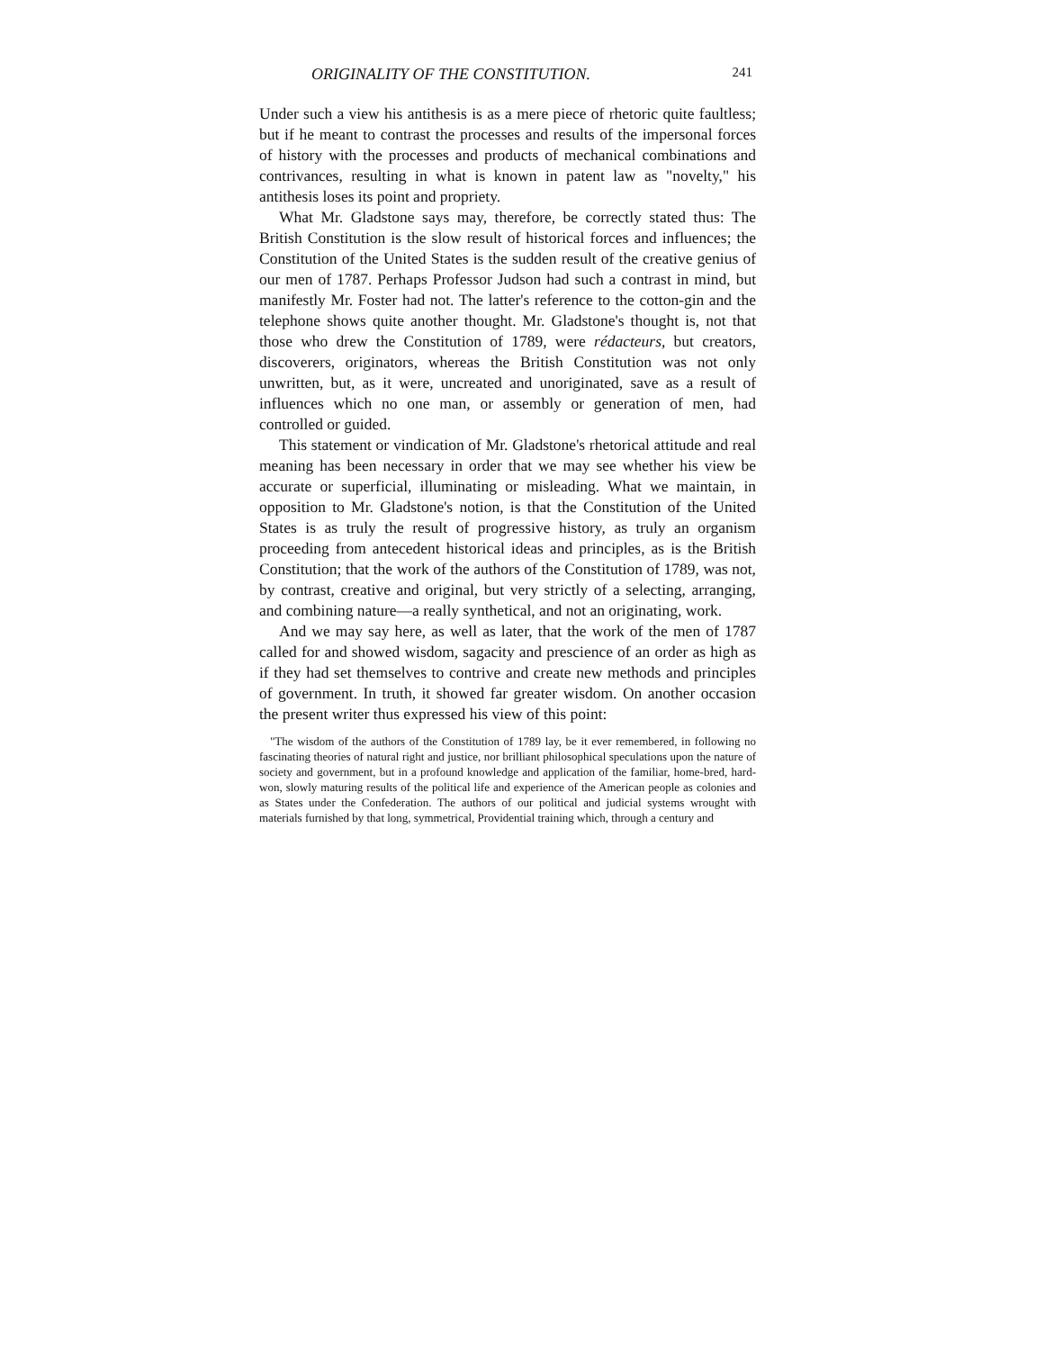ORIGINALITY OF THE CONSTITUTION. 241
Under such a view his antithesis is as a mere piece of rhetoric quite faultless; but if he meant to contrast the processes and results of the impersonal forces of history with the processes and products of mechanical combinations and contrivances, resulting in what is known in patent law as "novelty," his antithesis loses its point and propriety.
What Mr. Gladstone says may, therefore, be correctly stated thus: The British Constitution is the slow result of historical forces and influences; the Constitution of the United States is the sudden result of the creative genius of our men of 1787. Perhaps Professor Judson had such a contrast in mind, but manifestly Mr. Foster had not. The latter's reference to the cotton-gin and the telephone shows quite another thought. Mr. Gladstone's thought is, not that those who drew the Constitution of 1789, were rédacteurs, but creators, discoverers, originators, whereas the British Constitution was not only unwritten, but, as it were, uncreated and unoriginated, save as a result of influences which no one man, or assembly or generation of men, had controlled or guided.
This statement or vindication of Mr. Gladstone's rhetorical attitude and real meaning has been necessary in order that we may see whether his view be accurate or superficial, illuminating or misleading. What we maintain, in opposition to Mr. Gladstone's notion, is that the Constitution of the United States is as truly the result of progressive history, as truly an organism proceeding from antecedent historical ideas and principles, as is the British Constitution; that the work of the authors of the Constitution of 1789, was not, by contrast, creative and original, but very strictly of a selecting, arranging, and combining nature—a really synthetical, and not an originating, work.
And we may say here, as well as later, that the work of the men of 1787 called for and showed wisdom, sagacity and prescience of an order as high as if they had set themselves to contrive and create new methods and principles of government. In truth, it showed far greater wisdom. On another occasion the present writer thus expressed his view of this point:
"The wisdom of the authors of the Constitution of 1789 lay, be it ever remembered, in following no fascinating theories of natural right and justice, nor brilliant philosophical speculations upon the nature of society and government, but in a profound knowledge and application of the familiar, home-bred, hard-won, slowly maturing results of the political life and experience of the American people as colonies and as States under the Confederation. The authors of our political and judicial systems wrought with materials furnished by that long, symmetrical, Providential training which, through a century and